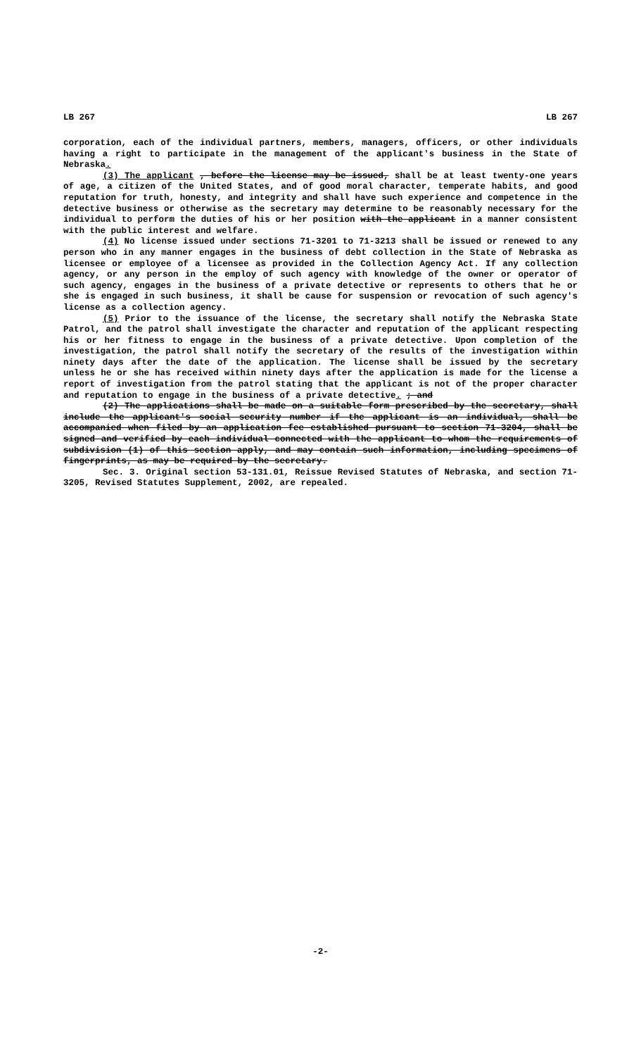LB 267 LB 267
corporation, each of the individual partners, members, managers, officers, or other individuals having a right to participate in the management of the applicant's business in the State of Nebraska.
(3) The applicant , before the license may be issued, shall be at least twenty-one years of age, a citizen of the United States, and of good moral character, temperate habits, and good reputation for truth, honesty, and integrity and shall have such experience and competence in the detective business or otherwise as the secretary may determine to be reasonably necessary for the individual to perform the duties of his or her position with the applicant in a manner consistent with the public interest and welfare.
(4) No license issued under sections 71-3201 to 71-3213 shall be issued or renewed to any person who in any manner engages in the business of debt collection in the State of Nebraska as licensee or employee of a licensee as provided in the Collection Agency Act. If any collection agency, or any person in the employ of such agency with knowledge of the owner or operator of such agency, engages in the business of a private detective or represents to others that he or she is engaged in such business, it shall be cause for suspension or revocation of such agency's license as a collection agency.
(5) Prior to the issuance of the license, the secretary shall notify the Nebraska State Patrol, and the patrol shall investigate the character and reputation of the applicant respecting his or her fitness to engage in the business of a private detective. Upon completion of the investigation, the patrol shall notify the secretary of the results of the investigation within ninety days after the date of the application. The license shall be issued by the secretary unless he or she has received within ninety days after the application is made for the license a report of investigation from the patrol stating that the applicant is not of the proper character and reputation to engage in the business of a private detective. ; and
(2) The applications shall be made on a suitable form prescribed by the secretary, shall include the applicant's social security number if the applicant is an individual, shall be accompanied when filed by an application fee established pursuant to section 71-3204, shall be signed and verified by each individual connected with the applicant to whom the requirements of subdivision (1) of this section apply, and may contain such information, including specimens of fingerprints, as may be required by the secretary.
Sec. 3. Original section 53-131.01, Reissue Revised Statutes of Nebraska, and section 71-3205, Revised Statutes Supplement, 2002, are repealed.
-2-